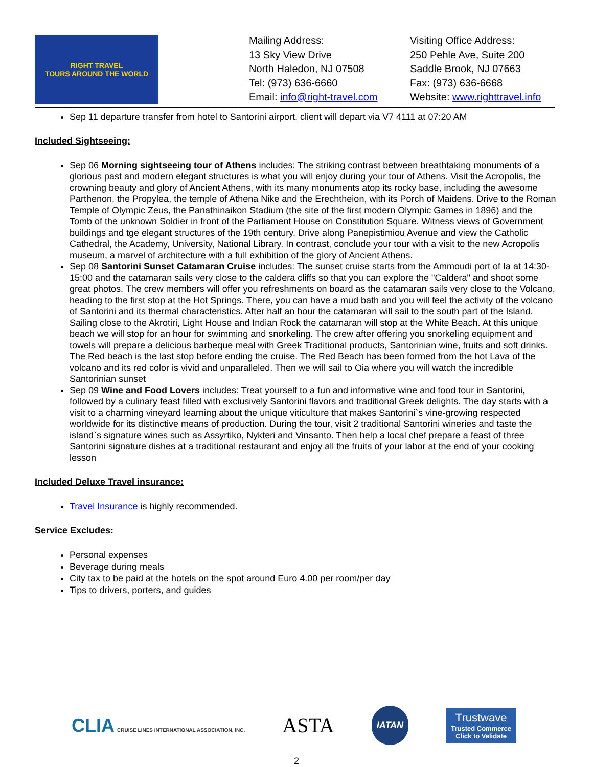RIGHT TRAVEL
TOURS AROUND THE WORLD
Mailing Address:
13 Sky View Drive
North Haledon, NJ 07508
Tel: (973) 636-6660
Email: info@right-travel.com
Visiting Office Address:
250 Pehle Ave, Suite 200
Saddle Brook, NJ 07663
Fax: (973) 636-6668
Website: www.righttravel.info
Sep 11 departure transfer from hotel to Santorini airport, client will depart via V7 4111 at 07:20 AM
Included Sightseeing:
Sep 06 Morning sightseeing tour of Athens includes: The striking contrast between breathtaking monuments of a glorious past and modern elegant structures is what you will enjoy during your tour of Athens. Visit the Acropolis, the crowning beauty and glory of Ancient Athens, with its many monuments atop its rocky base, including the awesome Parthenon, the Propylea, the temple of Athena Nike and the Erechtheion, with its Porch of Maidens. Drive to the Roman Temple of Olympic Zeus, the Panathinaikon Stadium (the site of the first modern Olympic Games in 1896) and the Tomb of the unknown Soldier in front of the Parliament House on Constitution Square. Witness views of Government buildings and tge elegant structures of the 19th century. Drive along Panepistimiou Avenue and view the Catholic Cathedral, the Academy, University, National Library. In contrast, conclude your tour with a visit to the new Acropolis museum, a marvel of architecture with a full exhibition of the glory of Ancient Athens.
Sep 08 Santorini Sunset Catamaran Cruise includes: The sunset cruise starts from the Ammoudi port of Ia at 14:30-15:00 and the catamaran sails very close to the caldera cliffs so that you can explore the "Caldera" and shoot some great photos. The crew members will offer you refreshments on board as the catamaran sails very close to the Volcano, heading to the first stop at the Hot Springs. There, you can have a mud bath and you will feel the activity of the volcano of Santorini and its thermal characteristics. After half an hour the catamaran will sail to the south part of the Island. Sailing close to the Akrotiri, Light House and Indian Rock the catamaran will stop at the White Beach. At this unique beach we will stop for an hour for swimming and snorkeling. The crew after offering you snorkeling equipment and towels will prepare a delicious barbeque meal with Greek Traditional products, Santorinian wine, fruits and soft drinks. The Red beach is the last stop before ending the cruise. The Red Beach has been formed from the hot Lava of the volcano and its red color is vivid and unparalleled. Then we will sail to Oia where you will watch the incredible Santorinian sunset
Sep 09 Wine and Food Lovers includes: Treat yourself to a fun and informative wine and food tour in Santorini, followed by a culinary feast filled with exclusively Santorini flavors and traditional Greek delights. The day starts with a visit to a charming vineyard learning about the unique viticulture that makes Santorini`s vine-growing respected worldwide for its distinctive means of production. During the tour, visit 2 traditional Santorini wineries and taste the island`s signature wines such as Assyrtiko, Nykteri and Vinsanto. Then help a local chef prepare a feast of three Santorini signature dishes at a traditional restaurant and enjoy all the fruits of your labor at the end of your cooking lesson
Included Deluxe Travel insurance:
Travel Insurance is highly recommended.
Service Excludes:
Personal expenses
Beverage during meals
City tax to be paid at the hotels on the spot around Euro 4.00 per room/per day
Tips to drivers, porters, and guides
CLIA CRUISE LINES INTERNATIONAL ASSOCIATION, INC.
ASTA
IATAN
Trustwave
Trusted Commerce
Click to Validate
2